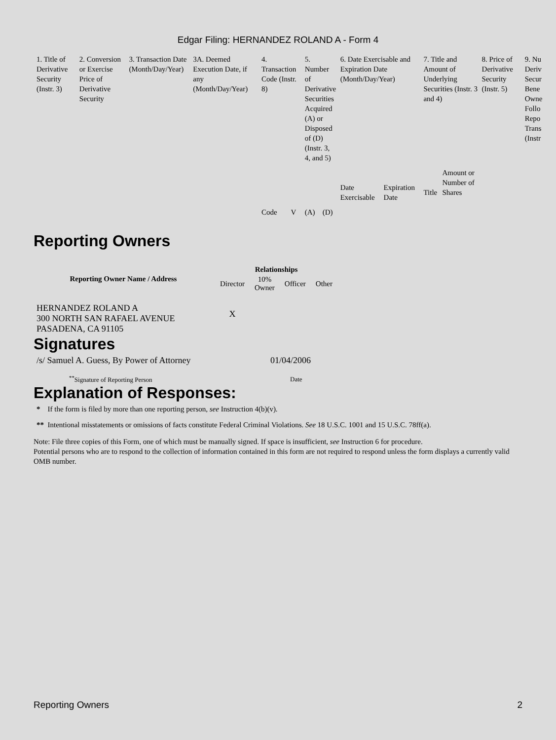Edgar Filing: HERNANDEZ ROLAND A - Form 4
| 1. Title of Derivative Security (Instr. 3) | 2. Conversion or Exercise Price of Derivative Security | 3. Transaction Date (Month/Day/Year) | 3A. Deemed Execution Date, if any (Month/Day/Year) | 4. Transaction Code (Instr. 8) | | 5. Number of Derivative Securities Acquired (A) or Disposed of (D) (Instr. 3, 4, and 5) | | 6. Date Exercisable and Expiration Date (Month/Day/Year) | | 7. Title and Amount of Underlying Securities (Instr. 3 and 4) | | 8. Price of Derivative Security (Instr. 5) | 9. Nu Deriv Secur Bene Owne Follo Repo Trans (Instr |
| | | | | Code | V | (A) | (D) | Date Exercisable | Expiration Date | Title | Amount or Number of Shares | | |
Reporting Owners
| Reporting Owner Name / Address | Relationships | | | |
| --- | --- | --- | --- | --- |
| | Director | 10% Owner | Officer | Other |
| HERNANDEZ ROLAND A 300 NORTH SAN RAFAEL AVENUE PASADENA, CA 91105 | X | | | |
Signatures
| /s/ Samuel A. Guess, By Power of Attorney | 01/04/2006 |
| <sup>**</sup> Signature of Reporting Person | Date |
Explanation of Responses:
* If the form is filed by more than one reporting person, see Instruction 4(b)(v).
** Intentional misstatements or omissions of facts constitute Federal Criminal Violations. See 18 U.S.C. 1001 and 15 U.S.C. 78ff(a).
Note: File three copies of this Form, one of which must be manually signed. If space is insufficient, see Instruction 6 for procedure.
Potential persons who are to respond to the collection of information contained in this form are not required to respond unless the form displays a currently valid OMB number.
Reporting Owners 2